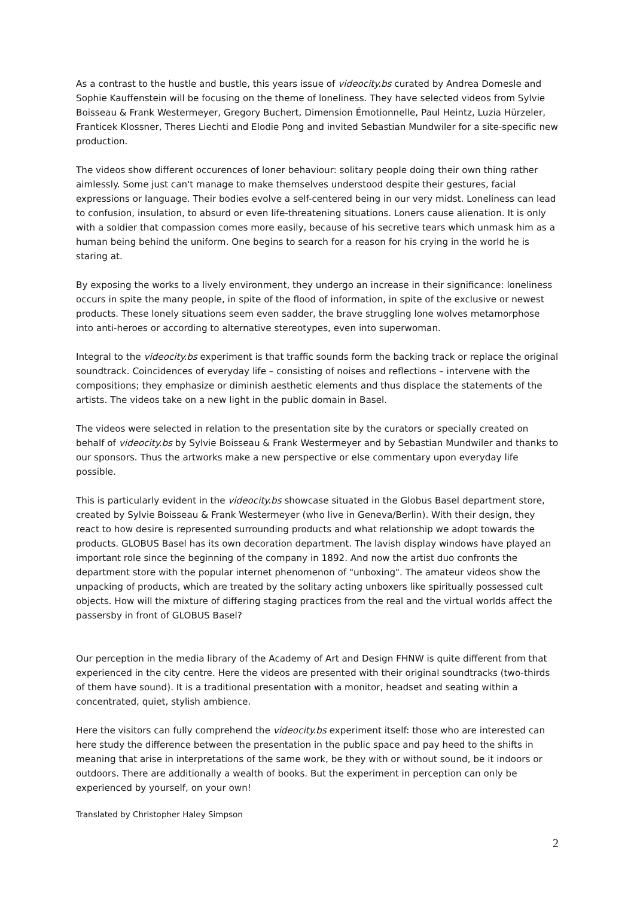As a contrast to the hustle and bustle, this years issue of videocity.bs curated by Andrea Domesle and Sophie Kauffenstein will be focusing on the theme of loneliness. They have selected videos from Sylvie Boisseau & Frank Westermeyer, Gregory Buchert, Dimension Émotionnelle, Paul Heintz, Luzia Hürzeler, Franticek Klossner, Theres Liechti and Elodie Pong and invited Sebastian Mundwiler for a site-specific new production.
The videos show different occurences of loner behaviour: solitary people doing their own thing rather aimlessly. Some just can't manage to make themselves understood despite their gestures, facial expressions or language. Their bodies evolve a self-centered being in our very midst. Loneliness can lead to confusion, insulation, to absurd or even life-threatening situations. Loners cause alienation. It is only with a soldier that compassion comes more easily, because of his secretive tears which unmask him as a human being behind the uniform. One begins to search for a reason for his crying in the world he is staring at.
By exposing the works to a lively environment, they undergo an increase in their significance: loneliness occurs in spite the many people, in spite of the flood of information, in spite of the exclusive or newest products. These lonely situations seem even sadder, the brave struggling lone wolves metamorphose into anti-heroes or according to alternative stereotypes, even into superwoman.
Integral to the videocity.bs experiment is that traffic sounds form the backing track or replace the original soundtrack. Coincidences of everyday life – consisting of noises and reflections – intervene with the compositions; they emphasize or diminish aesthetic elements and thus displace the statements of the artists. The videos take on a new light in the public domain in Basel.
The videos were selected in relation to the presentation site by the curators or specially created on behalf of videocity.bs by Sylvie Boisseau & Frank Westermeyer and by Sebastian Mundwiler and thanks to our sponsors. Thus the artworks make a new perspective or else commentary upon everyday life possible.
This is particularly evident in the videocity.bs showcase situated in the Globus Basel department store, created by Sylvie Boisseau & Frank Westermeyer (who live in Geneva/Berlin). With their design, they react to how desire is represented surrounding products and what relationship we adopt towards the products. GLOBUS Basel has its own decoration department. The lavish display windows have played an important role since the beginning of the company in 1892. And now the artist duo confronts the department store with the popular internet phenomenon of "unboxing". The amateur videos show the unpacking of products, which are treated by the solitary acting unboxers like spiritually possessed cult objects. How will the mixture of differing staging practices from the real and the virtual worlds affect the passersby in front of GLOBUS Basel?
Our perception in the media library of the Academy of Art and Design FHNW is quite different from that experienced in the city centre. Here the videos are presented with their original soundtracks (two-thirds of them have sound). It is a traditional presentation with a monitor, headset and seating within a concentrated, quiet, stylish ambience.
Here the visitors can fully comprehend the videocity.bs experiment itself: those who are interested can here study the difference between the presentation in the public space and pay heed to the shifts in meaning that arise in interpretations of the same work, be they with or without sound, be it indoors or outdoors. There are additionally a wealth of books. But the experiment in perception can only be experienced by yourself, on your own!
Translated by Christopher Haley Simpson
2